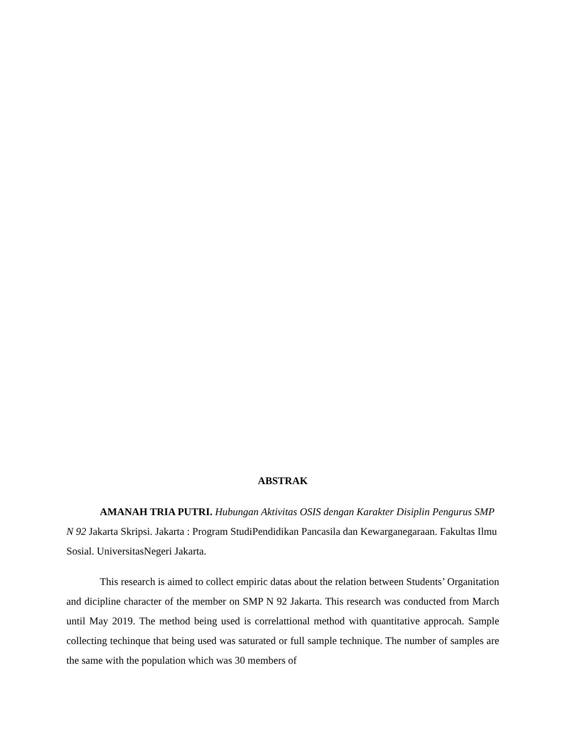ABSTRAK
AMANAH TRIA PUTRI. Hubungan Aktivitas OSIS dengan Karakter Disiplin Pengurus SMP N 92 Jakarta Skripsi. Jakarta : Program StudiPendidikan Pancasila dan Kewarganegaraan. Fakultas Ilmu Sosial. UniversitasNegeri Jakarta.
This research is aimed to collect empiric datas about the relation between Students’ Organitation and dicipline character of the member on SMP N 92 Jakarta. This research was conducted from March until May 2019. The method being used is correlattional method with quantitative approcah. Sample collecting techinque that being used was saturated or full sample technique. The number of samples are the same with the population which was 30 members of